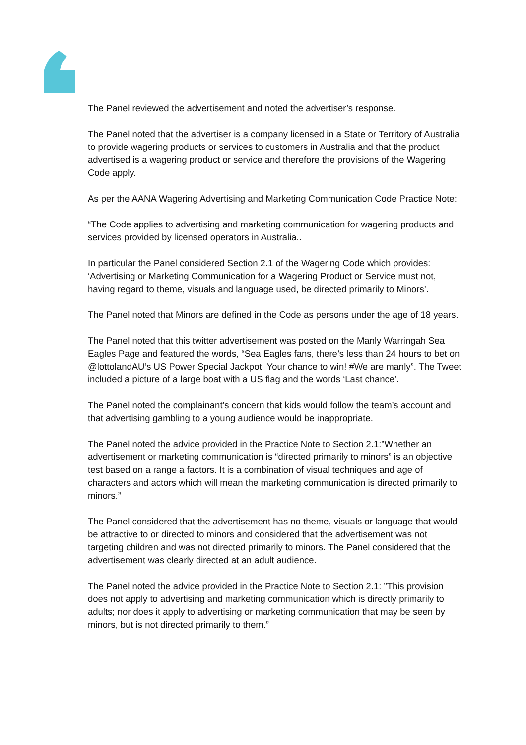The Panel reviewed the advertisement and noted the advertiser’s response.
The Panel noted that the advertiser is a company licensed in a State or Territory of Australia to provide wagering products or services to customers in Australia and that the product advertised is a wagering product or service and therefore the provisions of the Wagering Code apply.
As per the AANA Wagering Advertising and Marketing Communication Code Practice Note:
“The Code applies to advertising and marketing communication for wagering products and services provided by licensed operators in Australia..
In particular the Panel considered Section 2.1 of the Wagering Code which provides: ‘Advertising or Marketing Communication for a Wagering Product or Service must not, having regard to theme, visuals and language used, be directed primarily to Minors’.
The Panel noted that Minors are defined in the Code as persons under the age of 18 years.
The Panel noted that this twitter advertisement was posted on the Manly Warringah Sea Eagles Page and featured the words, “Sea Eagles fans, there’s less than 24 hours to bet on @lottolandAU’s US Power Special Jackpot. Your chance to win! #We are manly”. The Tweet included a picture of a large boat with a US flag and the words ‘Last chance’.
The Panel noted the complainant’s concern that kids would follow the team’s account and that advertising gambling to a young audience would be inappropriate.
The Panel noted the advice provided in the Practice Note to Section 2.1:”Whether an advertisement or marketing communication is “directed primarily to minors” is an objective test based on a range a factors. It is a combination of visual techniques and age of characters and actors which will mean the marketing communication is directed primarily to minors.”
The Panel considered that the advertisement has no theme, visuals or language that would be attractive to or directed to minors and considered that the advertisement was not targeting children and was not directed primarily to minors. The Panel considered that the advertisement was clearly directed at an adult audience.
The Panel noted the advice provided in the Practice Note to Section 2.1: ”This provision does not apply to advertising and marketing communication which is directly primarily to adults; nor does it apply to advertising or marketing communication that may be seen by minors, but is not directed primarily to them.”